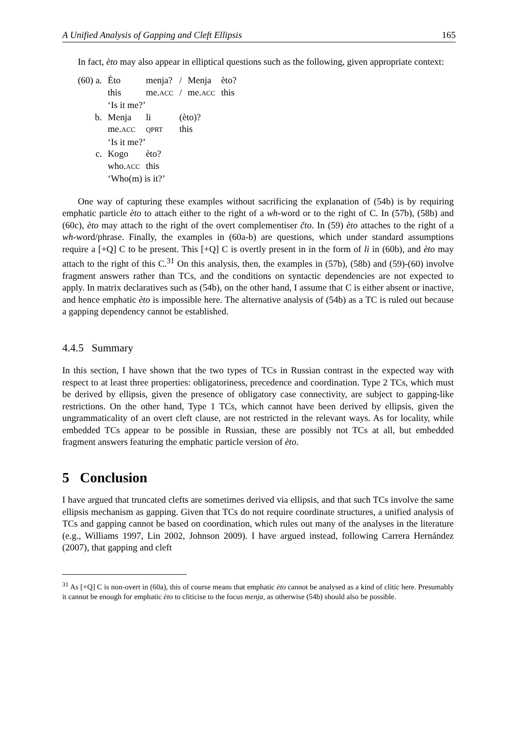A Unified Analysis of Gapping and Cleft Ellipsis 165
In fact, èto may also appear in elliptical questions such as the following, given appropriate context:
| (60) a. | Èto | menja? | / | Menja | èto? |
| | this | me. ACC | / | me. ACC | this |
| | ‘Is it me?’ | | | | |
| b. | Menja | li | (èto)? | | |
| | me. ACC | QPRT | this | | |
| | ‘Is it me?’ | | | | |
| c. | Kogo | èto? | | | |
| | who. ACC | this | | | |
| | ‘Who(m) is it?’ | | | | |
One way of capturing these examples without sacrificing the explanation of (54b) is by requiring emphatic particle èto to attach either to the right of a wh-word or to the right of C. In (57b), (58b) and (60c), èto may attach to the right of the overt complementiser čto. In (59) èto attaches to the right of a wh-word/phrase. Finally, the examples in (60a-b) are questions, which under standard assumptions require a [+Q] C to be present. This [+Q] C is overtly present in in the form of li in (60b), and èto may attach to the right of this C.<sup>31</sup> On this analysis, then, the examples in (57b), (58b) and (59)-(60) involve fragment answers rather than TCs, and the conditions on syntactic dependencies are not expected to apply. In matrix declaratives such as (54b), on the other hand, I assume that C is either absent or inactive, and hence emphatic èto is impossible here. The alternative analysis of (54b) as a TC is ruled out because a gapping dependency cannot be established.
4.4.5 Summary
In this section, I have shown that the two types of TCs in Russian contrast in the expected way with respect to at least three properties: obligatoriness, precedence and coordination. Type 2 TCs, which must be derived by ellipsis, given the presence of obligatory case connectivity, are subject to gapping-like restrictions. On the other hand, Type 1 TCs, which cannot have been derived by ellipsis, given the ungrammaticality of an overt cleft clause, are not restricted in the relevant ways. As for locality, while embedded TCs appear to be possible in Russian, these are possibly not TCs at all, but embedded fragment answers featuring the emphatic particle version of èto.
5 Conclusion
I have argued that truncated clefts are sometimes derived via ellipsis, and that such TCs involve the same ellipsis mechanism as gapping. Given that TCs do not require coordinate structures, a unified analysis of TCs and gapping cannot be based on coordination, which rules out many of the analyses in the literature (e.g., Williams 1997, Lin 2002, Johnson 2009). I have argued instead, following Carrera Hernández (2007), that gapping and cleft
<sup>31</sup> As [+Q] C is non-overt in (60a), this of course means that emphatic èto cannot be analysed as a kind of clitic here. Presumably it cannot be enough for emphatic èto to cliticise to the focus menja, as otherwise (54b) should also be possible.